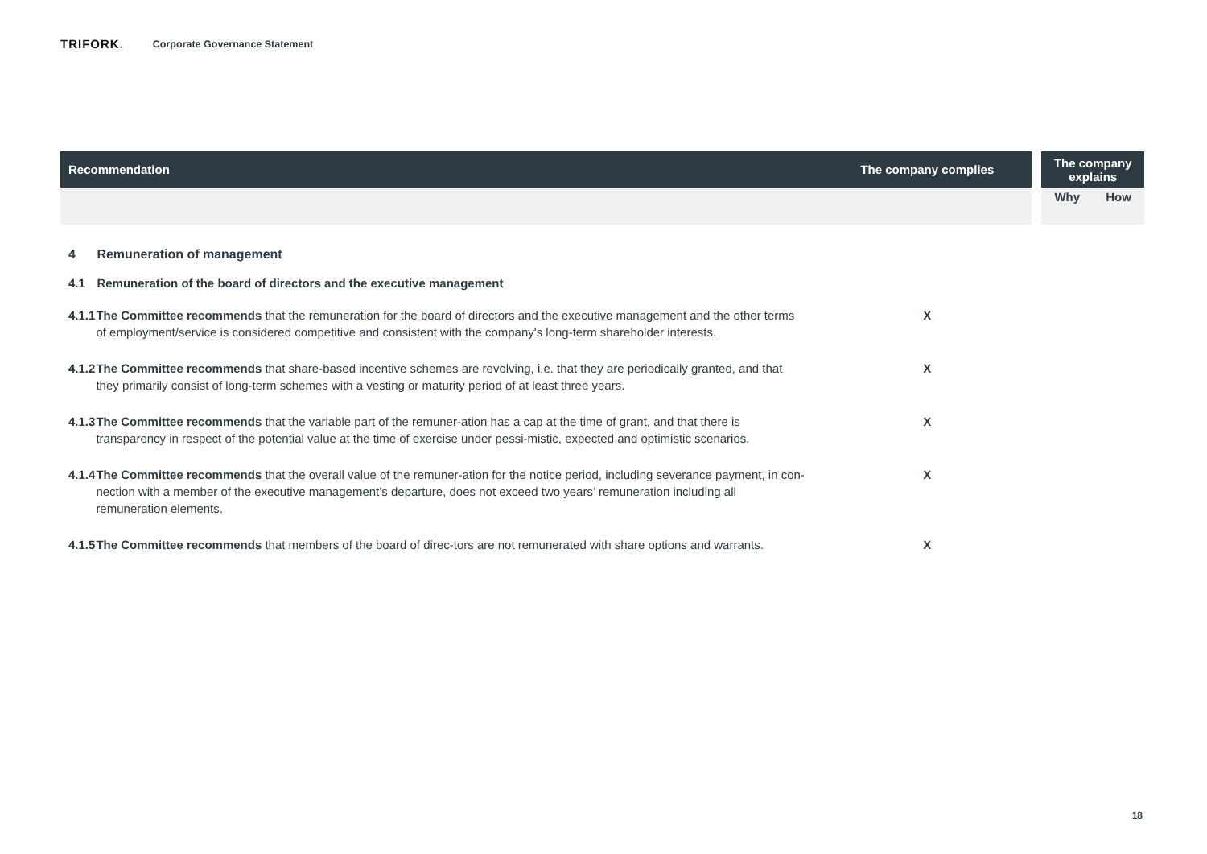TRIFORK.
Corporate Governance Statement
| Recommendation | | The company complies | | The company explains | |
| --- | --- | --- | --- | --- | --- |
| | | | | Why | How |
| 4 | Remuneration of management | | | | |
| 4.1 | Remuneration of the board of directors and the executive management | | | | |
| 4.1.1 | The Committee recommends that the remuneration for the board of directors and the executive management and the other terms of employment/service is considered competitive and consistent with the company's long-term shareholder interests. | X | | | |
| 4.1.2 | The Committee recommends that share-based incentive schemes are revolving, i.e. that they are periodically granted, and that they primarily consist of long-term schemes with a vesting or maturity period of at least three years. | X | | | |
| 4.1.3 | The Committee recommends that the variable part of the remuner-ation has a cap at the time of grant, and that there is transparency in respect of the potential value at the time of exercise under pessi-mistic, expected and optimistic scenarios. | X | | | |
| 4.1.4 | The Committee recommends that the overall value of the remuner-ation for the notice period, including severance payment, in con-nection with a member of the executive management’s departure, does not exceed two years’ remuneration including all remuneration elements. | X | | | |
| 4.1.5 | The Committee recommends that members of the board of direc-tors are not remunerated with share options and warrants. | X | | | |
18